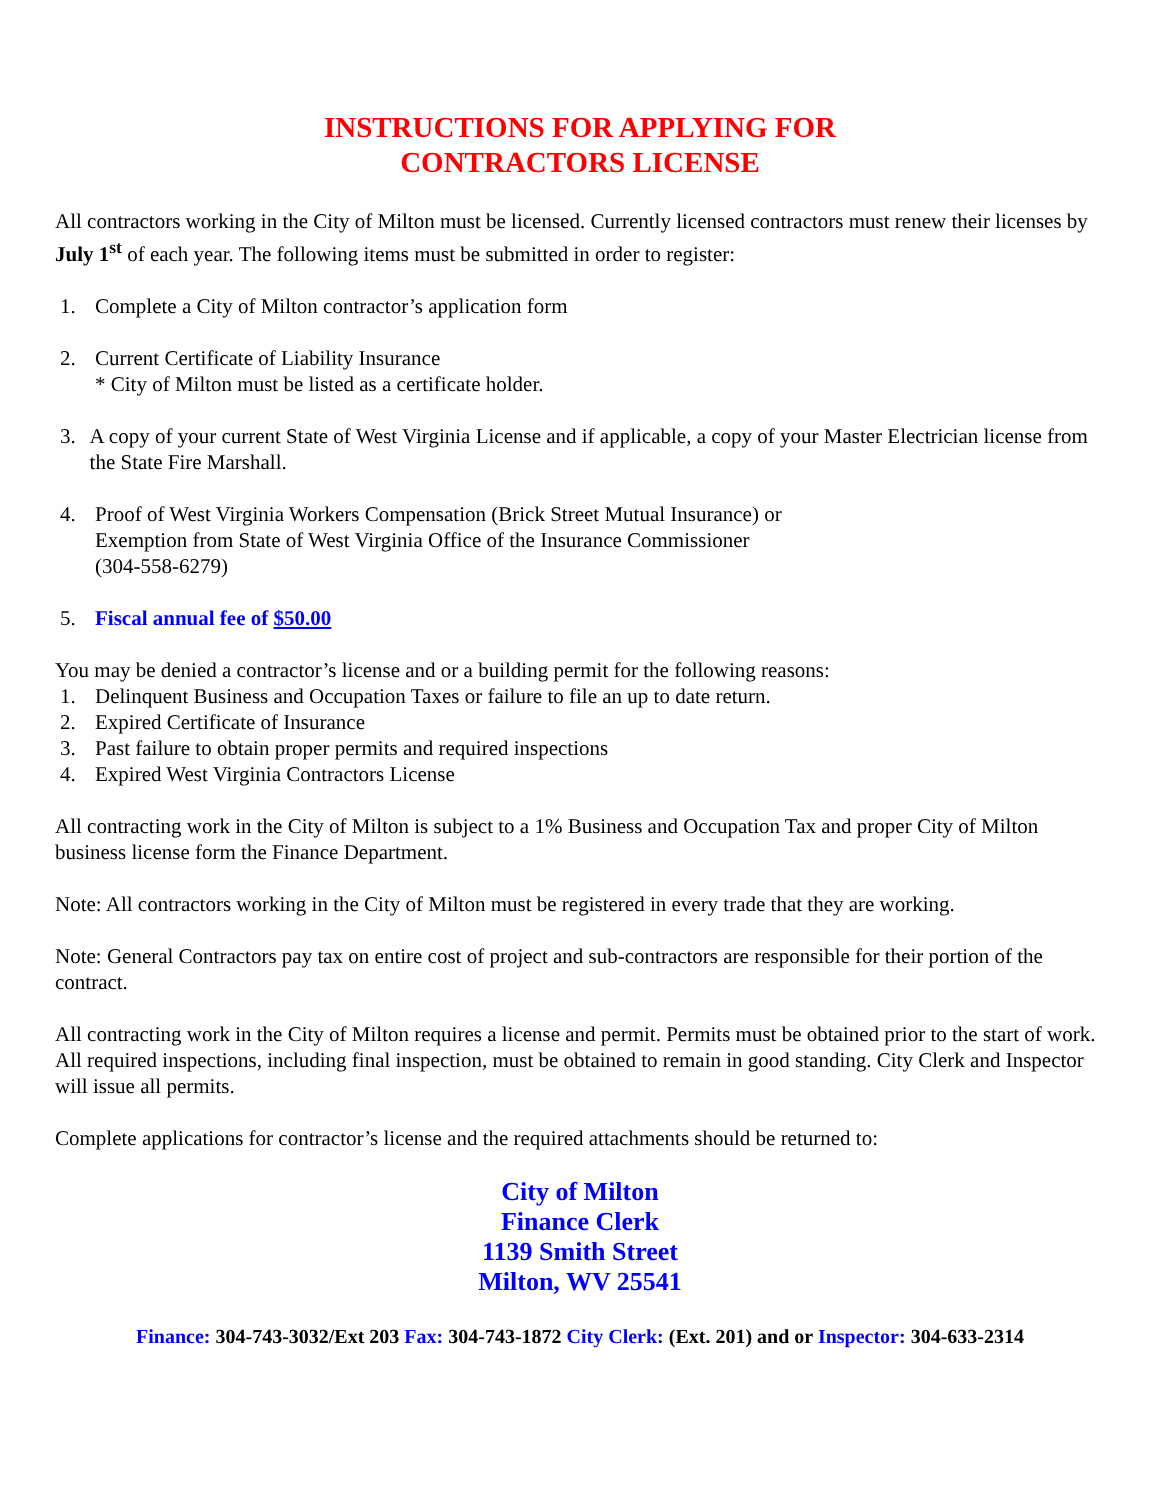INSTRUCTIONS FOR APPLYING FOR
CONTRACTORS LICENSE
All contractors working in the City of Milton must be licensed. Currently licensed contractors must renew their licenses by July 1<sup>st</sup> of each year. The following items must be submitted in order to register:
1. Complete a City of Milton contractor’s application form
2. Current Certificate of Liability Insurance
* City of Milton must be listed as a certificate holder.
3. A copy of your current State of West Virginia License and if applicable, a copy of your Master Electrician license from the State Fire Marshall.
4. Proof of West Virginia Workers Compensation (Brick Street Mutual Insurance) or
Exemption from State of West Virginia Office of the Insurance Commissioner
(304-558-6279)
5. Fiscal annual fee of $50.00
You may be denied a contractor’s license and or a building permit for the following reasons:
1. Delinquent Business and Occupation Taxes or failure to file an up to date return.
2. Expired Certificate of Insurance
3. Past failure to obtain proper permits and required inspections
4. Expired West Virginia Contractors License
All contracting work in the City of Milton is subject to a 1% Business and Occupation Tax and proper City of Milton business license form the Finance Department.
Note: All contractors working in the City of Milton must be registered in every trade that they are working.
Note: General Contractors pay tax on entire cost of project and sub-contractors are responsible for their portion of the contract.
All contracting work in the City of Milton requires a license and permit. Permits must be obtained prior to the start of work. All required inspections, including final inspection, must be obtained to remain in good standing. City Clerk and Inspector will issue all permits.
Complete applications for contractor’s license and the required attachments should be returned to:
City of Milton
Finance Clerk
1139 Smith Street
Milton, WV 25541
Finance: 304-743-3032/Ext 203 Fax: 304-743-1872 City Clerk: (Ext. 201) and or Inspector: 304-633-2314